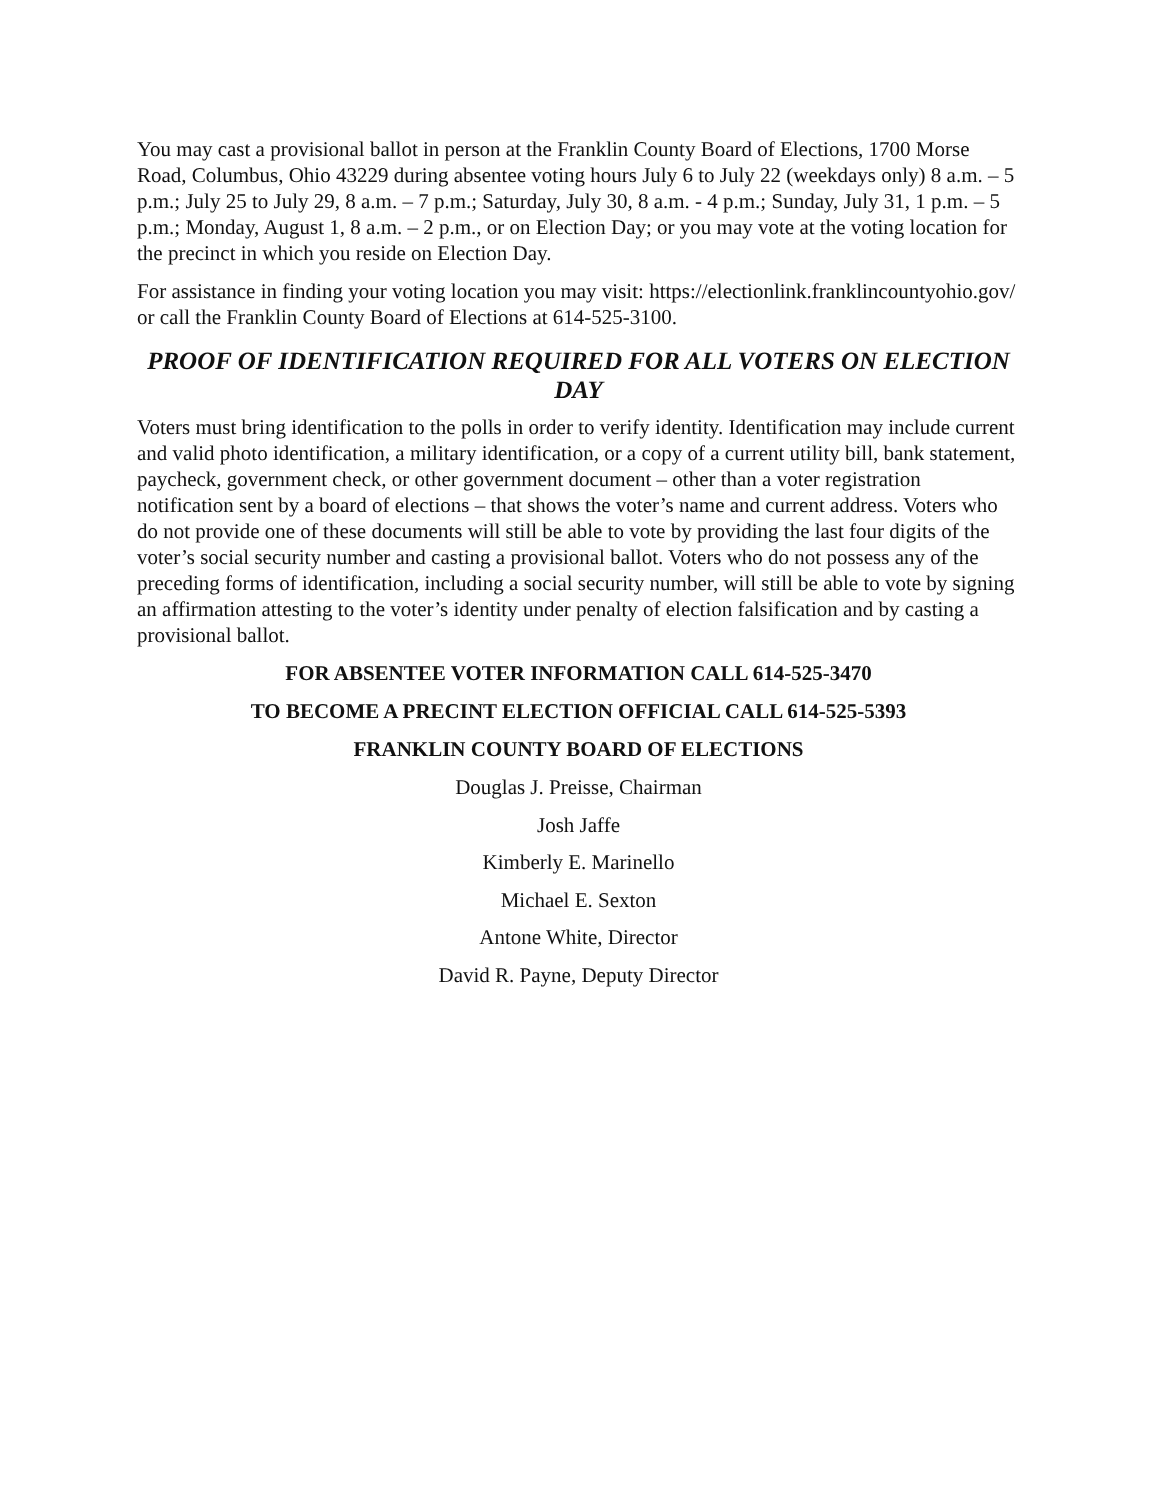You may cast a provisional ballot in person at the Franklin County Board of Elections, 1700 Morse Road, Columbus, Ohio 43229 during absentee voting hours July 6 to July 22 (weekdays only) 8 a.m. – 5 p.m.; July 25 to July 29, 8 a.m. – 7 p.m.; Saturday, July 30, 8 a.m. - 4 p.m.; Sunday, July 31, 1 p.m. – 5 p.m.; Monday, August 1, 8 a.m. – 2 p.m., or on Election Day; or you may vote at the voting location for the precinct in which you reside on Election Day.
For assistance in finding your voting location you may visit: https://electionlink.franklincountyohio.gov/ or call the Franklin County Board of Elections at 614-525-3100.
PROOF OF IDENTIFICATION REQUIRED FOR ALL VOTERS ON ELECTION DAY
Voters must bring identification to the polls in order to verify identity. Identification may include current and valid photo identification, a military identification, or a copy of a current utility bill, bank statement, paycheck, government check, or other government document – other than a voter registration notification sent by a board of elections – that shows the voter’s name and current address. Voters who do not provide one of these documents will still be able to vote by providing the last four digits of the voter’s social security number and casting a provisional ballot. Voters who do not possess any of the preceding forms of identification, including a social security number, will still be able to vote by signing an affirmation attesting to the voter’s identity under penalty of election falsification and by casting a provisional ballot.
FOR ABSENTEE VOTER INFORMATION CALL 614-525-3470
TO BECOME A PRECINT ELECTION OFFICIAL CALL 614-525-5393
FRANKLIN COUNTY BOARD OF ELECTIONS
Douglas J. Preisse, Chairman
Josh Jaffe
Kimberly E. Marinello
Michael E. Sexton
Antone White, Director
David R. Payne, Deputy Director